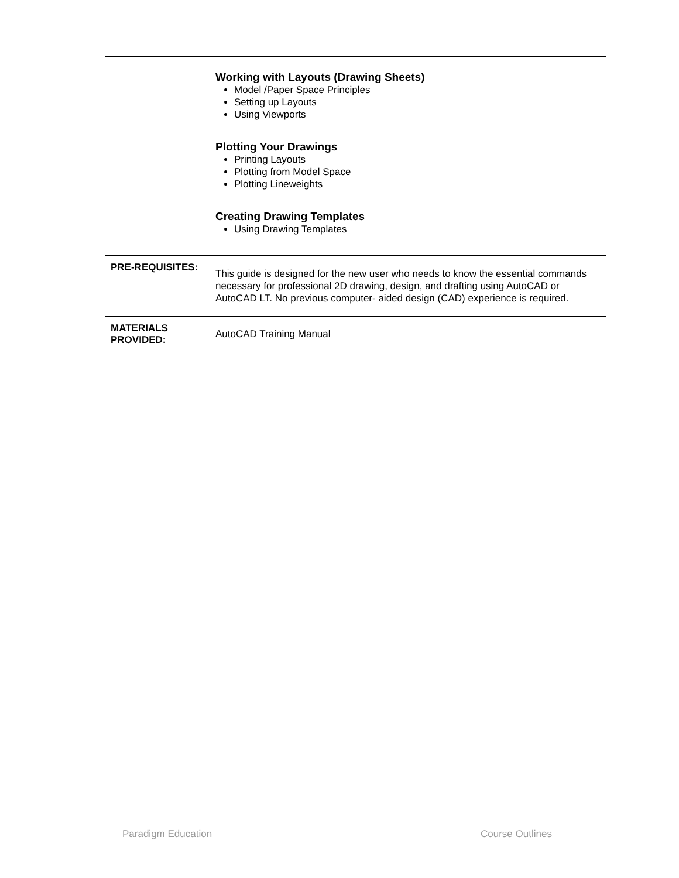| | Working with Layouts (Drawing Sheets) Model /Paper Space Principles Setting up Layouts Using Viewports Plotting Your Drawings Printing Layouts Plotting from Model Space Plotting Lineweights Creating Drawing Templates Using Drawing Templates |
| PRE-REQUISITES: | This guide is designed for the new user who needs to know the essential commands necessary for professional 2D drawing, design, and drafting using AutoCAD or AutoCAD LT. No previous computer- aided design (CAD) experience is required. |
| MATERIALS PROVIDED: | AutoCAD Training Manual |
Paradigm Education Course Outlines